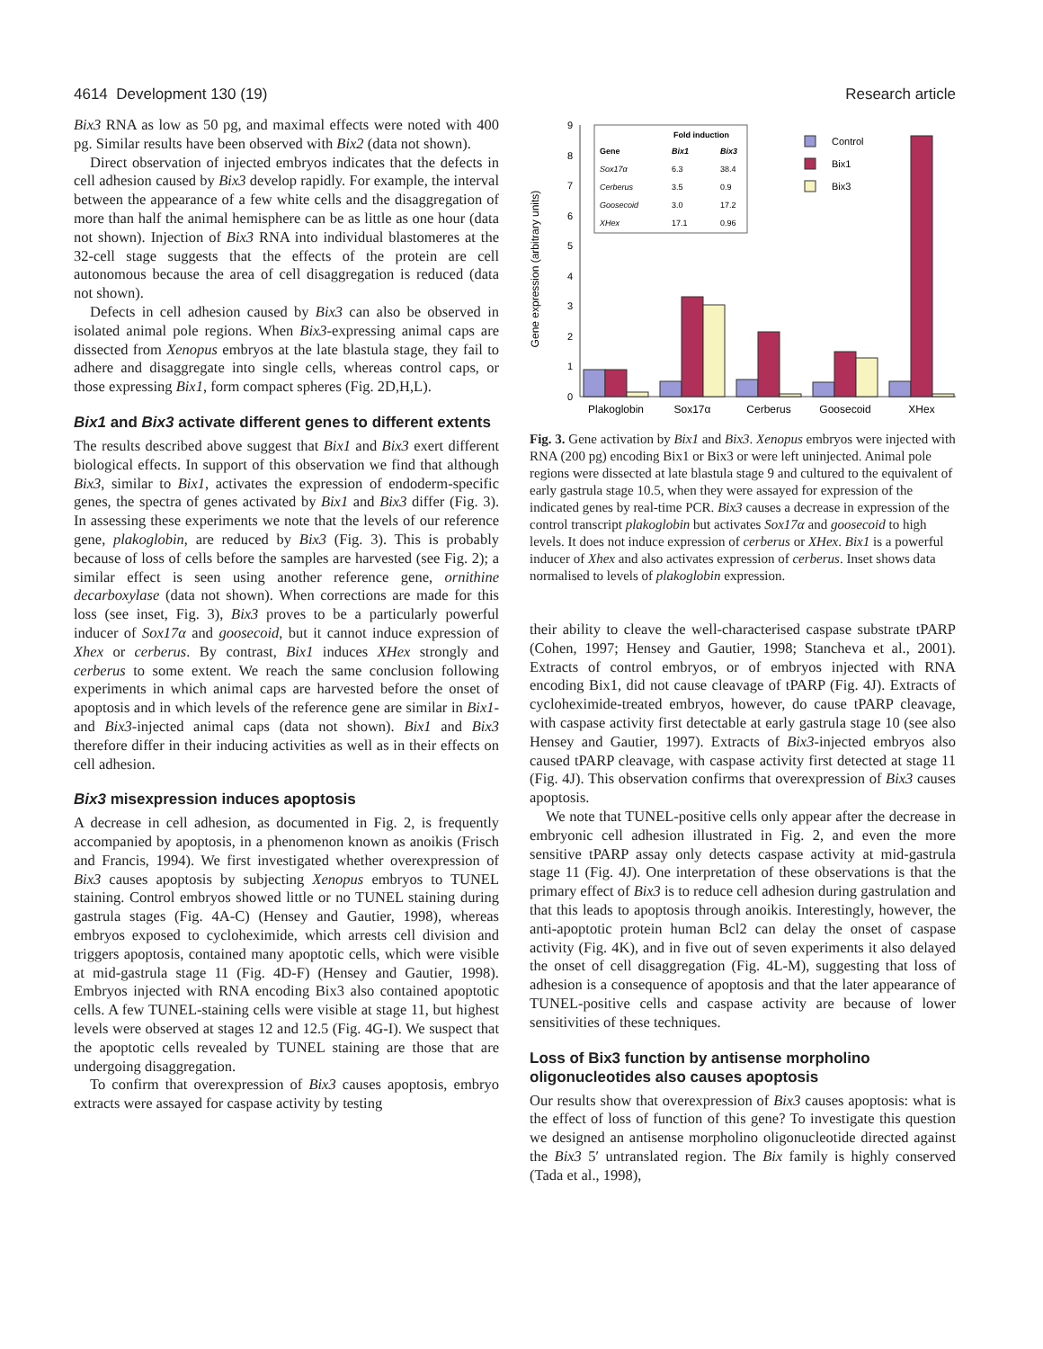4614 Development 130 (19) Research article
Bix3 RNA as low as 50 pg, and maximal effects were noted with 400 pg. Similar results have been observed with Bix2 (data not shown).
Direct observation of injected embryos indicates that the defects in cell adhesion caused by Bix3 develop rapidly. For example, the interval between the appearance of a few white cells and the disaggregation of more than half the animal hemisphere can be as little as one hour (data not shown). Injection of Bix3 RNA into individual blastomeres at the 32-cell stage suggests that the effects of the protein are cell autonomous because the area of cell disaggregation is reduced (data not shown).
Defects in cell adhesion caused by Bix3 can also be observed in isolated animal pole regions. When Bix3-expressing animal caps are dissected from Xenopus embryos at the late blastula stage, they fail to adhere and disaggregate into single cells, whereas control caps, or those expressing Bix1, form compact spheres (Fig. 2D,H,L).
Bix1 and Bix3 activate different genes to different extents
The results described above suggest that Bix1 and Bix3 exert different biological effects. In support of this observation we find that although Bix3, similar to Bix1, activates the expression of endoderm-specific genes, the spectra of genes activated by Bix1 and Bix3 differ (Fig. 3). In assessing these experiments we note that the levels of our reference gene, plakoglobin, are reduced by Bix3 (Fig. 3). This is probably because of loss of cells before the samples are harvested (see Fig. 2); a similar effect is seen using another reference gene, ornithine decarboxylase (data not shown). When corrections are made for this loss (see inset, Fig. 3), Bix3 proves to be a particularly powerful inducer of Sox17α and goosecoid, but it cannot induce expression of Xhex or cerberus. By contrast, Bix1 induces XHex strongly and cerberus to some extent. We reach the same conclusion following experiments in which animal caps are harvested before the onset of apoptosis and in which levels of the reference gene are similar in Bix1- and Bix3-injected animal caps (data not shown). Bix1 and Bix3 therefore differ in their inducing activities as well as in their effects on cell adhesion.
Bix3 misexpression induces apoptosis
A decrease in cell adhesion, as documented in Fig. 2, is frequently accompanied by apoptosis, in a phenomenon known as anoikis (Frisch and Francis, 1994). We first investigated whether overexpression of Bix3 causes apoptosis by subjecting Xenopus embryos to TUNEL staining. Control embryos showed little or no TUNEL staining during gastrula stages (Fig. 4A-C) (Hensey and Gautier, 1998), whereas embryos exposed to cycloheximide, which arrests cell division and triggers apoptosis, contained many apoptotic cells, which were visible at mid-gastrula stage 11 (Fig. 4D-F) (Hensey and Gautier, 1998). Embryos injected with RNA encoding Bix3 also contained apoptotic cells. A few TUNEL-staining cells were visible at stage 11, but highest levels were observed at stages 12 and 12.5 (Fig. 4G-I). We suspect that the apoptotic cells revealed by TUNEL staining are those that are undergoing disaggregation.
To confirm that overexpression of Bix3 causes apoptosis, embryo extracts were assayed for caspase activity by testing
Gene expression (arbitrary units)
0
1
2
3
4
5
6
7
8
9
Plakoglobin
Sox17α
Cerberus
Goosecoid
XHex
Control
Bix1
Bix3
Fold induction
Gene
Bix1
Bix3
Sox17α
Cerberus
Goosecoid
XHex
6.3
38.4
3.5
0.9
3.0
17.2
17.1
0.96
Fig. 3. Gene activation by Bix1 and Bix3. Xenopus embryos were injected with RNA (200 pg) encoding Bix1 or Bix3 or were left uninjected. Animal pole regions were dissected at late blastula stage 9 and cultured to the equivalent of early gastrula stage 10.5, when they were assayed for expression of the indicated genes by real-time PCR. Bix3 causes a decrease in expression of the control transcript plakoglobin but activates Sox17α and goosecoid to high levels. It does not induce expression of cerberus or XHex. Bix1 is a powerful inducer of Xhex and also activates expression of cerberus. Inset shows data normalised to levels of plakoglobin expression.
their ability to cleave the well-characterised caspase substrate tPARP (Cohen, 1997; Hensey and Gautier, 1998; Stancheva et al., 2001). Extracts of control embryos, or of embryos injected with RNA encoding Bix1, did not cause cleavage of tPARP (Fig. 4J). Extracts of cycloheximide-treated embryos, however, do cause tPARP cleavage, with caspase activity first detectable at early gastrula stage 10 (see also Hensey and Gautier, 1997). Extracts of Bix3-injected embryos also caused tPARP cleavage, with caspase activity first detected at stage 11 (Fig. 4J). This observation confirms that overexpression of Bix3 causes apoptosis.
We note that TUNEL-positive cells only appear after the decrease in embryonic cell adhesion illustrated in Fig. 2, and even the more sensitive tPARP assay only detects caspase activity at mid-gastrula stage 11 (Fig. 4J). One interpretation of these observations is that the primary effect of Bix3 is to reduce cell adhesion during gastrulation and that this leads to apoptosis through anoikis. Interestingly, however, the anti-apoptotic protein human Bcl2 can delay the onset of caspase activity (Fig. 4K), and in five out of seven experiments it also delayed the onset of cell disaggregation (Fig. 4L-M), suggesting that loss of adhesion is a consequence of apoptosis and that the later appearance of TUNEL-positive cells and caspase activity are because of lower sensitivities of these techniques.
Loss of Bix3 function by antisense morpholino oligonucleotides also causes apoptosis
Our results show that overexpression of Bix3 causes apoptosis: what is the effect of loss of function of this gene? To investigate this question we designed an antisense morpholino oligonucleotide directed against the Bix3 5′ untranslated region. The Bix family is highly conserved (Tada et al., 1998),